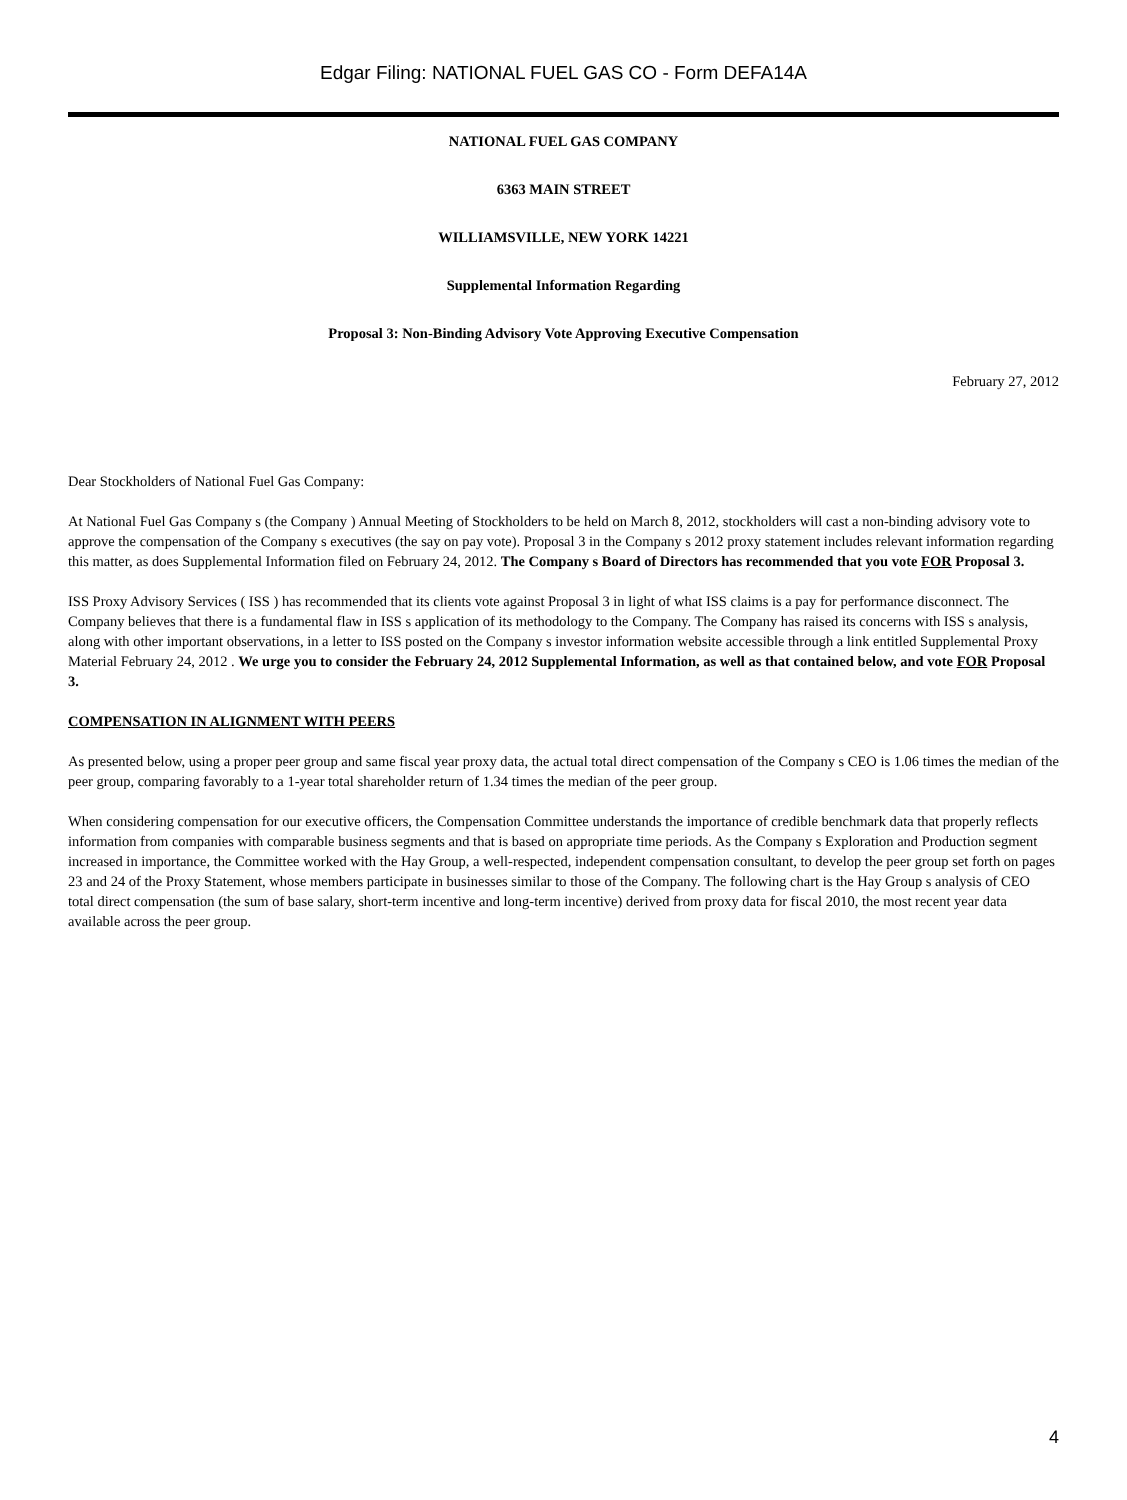Edgar Filing: NATIONAL FUEL GAS CO - Form DEFA14A
NATIONAL FUEL GAS COMPANY
6363 MAIN STREET
WILLIAMSVILLE, NEW YORK 14221
Supplemental Information Regarding
Proposal 3: Non-Binding Advisory Vote Approving Executive Compensation
February 27, 2012
Dear Stockholders of National Fuel Gas Company:
At National Fuel Gas Company s (the Company ) Annual Meeting of Stockholders to be held on March 8, 2012, stockholders will cast a non-binding advisory vote to approve the compensation of the Company s executives (the say on pay vote). Proposal 3 in the Company s 2012 proxy statement includes relevant information regarding this matter, as does Supplemental Information filed on February 24, 2012. The Company s Board of Directors has recommended that you vote FOR Proposal 3.
ISS Proxy Advisory Services ( ISS ) has recommended that its clients vote against Proposal 3 in light of what ISS claims is a pay for performance disconnect. The Company believes that there is a fundamental flaw in ISS s application of its methodology to the Company. The Company has raised its concerns with ISS s analysis, along with other important observations, in a letter to ISS posted on the Company s investor information website accessible through a link entitled Supplemental Proxy Material February 24, 2012 . We urge you to consider the February 24, 2012 Supplemental Information, as well as that contained below, and vote FOR Proposal 3.
COMPENSATION IN ALIGNMENT WITH PEERS
As presented below, using a proper peer group and same fiscal year proxy data, the actual total direct compensation of the Company s CEO is 1.06 times the median of the peer group, comparing favorably to a 1-year total shareholder return of 1.34 times the median of the peer group.
When considering compensation for our executive officers, the Compensation Committee understands the importance of credible benchmark data that properly reflects information from companies with comparable business segments and that is based on appropriate time periods. As the Company s Exploration and Production segment increased in importance, the Committee worked with the Hay Group, a well-respected, independent compensation consultant, to develop the peer group set forth on pages 23 and 24 of the Proxy Statement, whose members participate in businesses similar to those of the Company. The following chart is the Hay Group s analysis of CEO total direct compensation (the sum of base salary, short-term incentive and long-term incentive) derived from proxy data for fiscal 2010, the most recent year data available across the peer group.
4